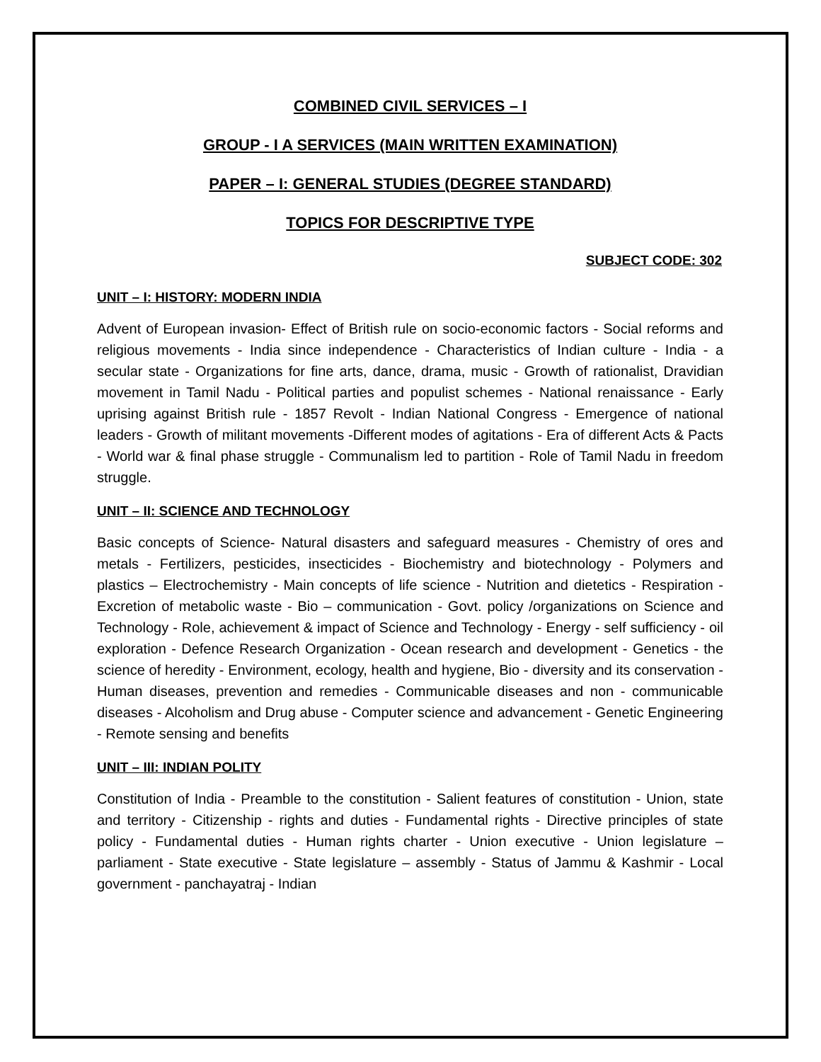COMBINED CIVIL SERVICES – I
GROUP - I A SERVICES (MAIN WRITTEN EXAMINATION)
PAPER – I: GENERAL STUDIES (DEGREE STANDARD)
TOPICS FOR DESCRIPTIVE TYPE
SUBJECT CODE: 302
UNIT – I: HISTORY: MODERN INDIA
Advent of European invasion- Effect of British rule on socio-economic factors - Social reforms and religious movements - India since independence - Characteristics of Indian culture - India - a secular state - Organizations for fine arts, dance, drama, music - Growth of rationalist, Dravidian movement in Tamil Nadu - Political parties and populist schemes - National renaissance - Early uprising against British rule - 1857 Revolt - Indian National Congress - Emergence of national leaders - Growth of militant movements -Different modes of agitations - Era of different Acts & Pacts - World war & final phase struggle - Communalism led to partition - Role of Tamil Nadu in freedom struggle.
UNIT – II: SCIENCE AND TECHNOLOGY
Basic concepts of Science- Natural disasters and safeguard measures - Chemistry of ores and metals - Fertilizers, pesticides, insecticides - Biochemistry and biotechnology - Polymers and plastics – Electrochemistry - Main concepts of life science - Nutrition and dietetics - Respiration - Excretion of metabolic waste - Bio – communication - Govt. policy /organizations on Science and Technology - Role, achievement & impact of Science and Technology - Energy - self sufficiency - oil exploration - Defence Research Organization - Ocean research and development - Genetics - the science of heredity - Environment, ecology, health and hygiene, Bio - diversity and its conservation - Human diseases, prevention and remedies - Communicable diseases and non - communicable diseases - Alcoholism and Drug abuse - Computer science and advancement - Genetic Engineering - Remote sensing and benefits
UNIT – III: INDIAN POLITY
Constitution of India - Preamble to the constitution - Salient features of constitution - Union, state and territory - Citizenship - rights and duties - Fundamental rights - Directive principles of state policy - Fundamental duties - Human rights charter - Union executive - Union legislature – parliament - State executive - State legislature – assembly - Status of Jammu & Kashmir - Local government - panchayatraj - Indian